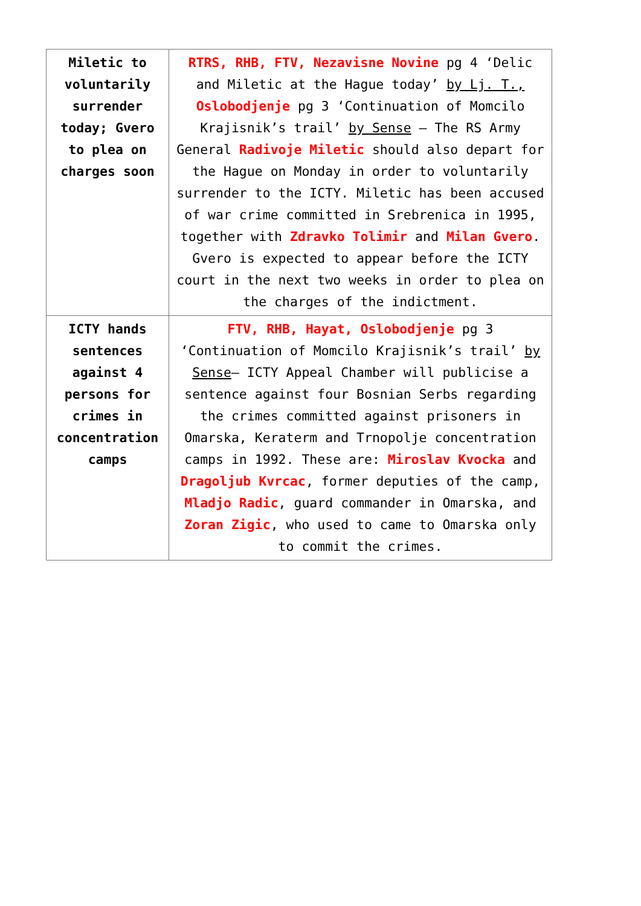| Miletic to voluntarily surrender today; Gvero to plea on charges soon | RTRS, RHB, FTV, Nezavisne Novine pg 4 ‘Delic and Miletic at the Hague today’ by Lj. T., Oslobodjenje pg 3 ‘Continuation of Momcilo Krajisnik’s trail’ by Sense – The RS Army General Radivoje Miletic should also depart for the Hague on Monday in order to voluntarily surrender to the ICTY. Miletic has been accused of war crime committed in Srebrenica in 1995, together with Zdravko Tolimir and Milan Gvero . Gvero is expected to appear before the ICTY court in the next two weeks in order to plea on the charges of the indictment. |
| ICTY hands sentences against 4 persons for crimes in concentration camps | FTV, RHB, Hayat, Oslobodjenje pg 3 ‘Continuation of Momcilo Krajisnik’s trail’ by Sense – ICTY Appeal Chamber will publicise a sentence against four Bosnian Serbs regarding the crimes committed against prisoners in Omarska, Keraterm and Trnopolje concentration camps in 1992. These are: Miroslav Kvocka and Dragoljub Kvrcac , former deputies of the camp, Mladjo Radic , guard commander in Omarska, and Zoran Zigic , who used to came to Omarska only to commit the crimes. |